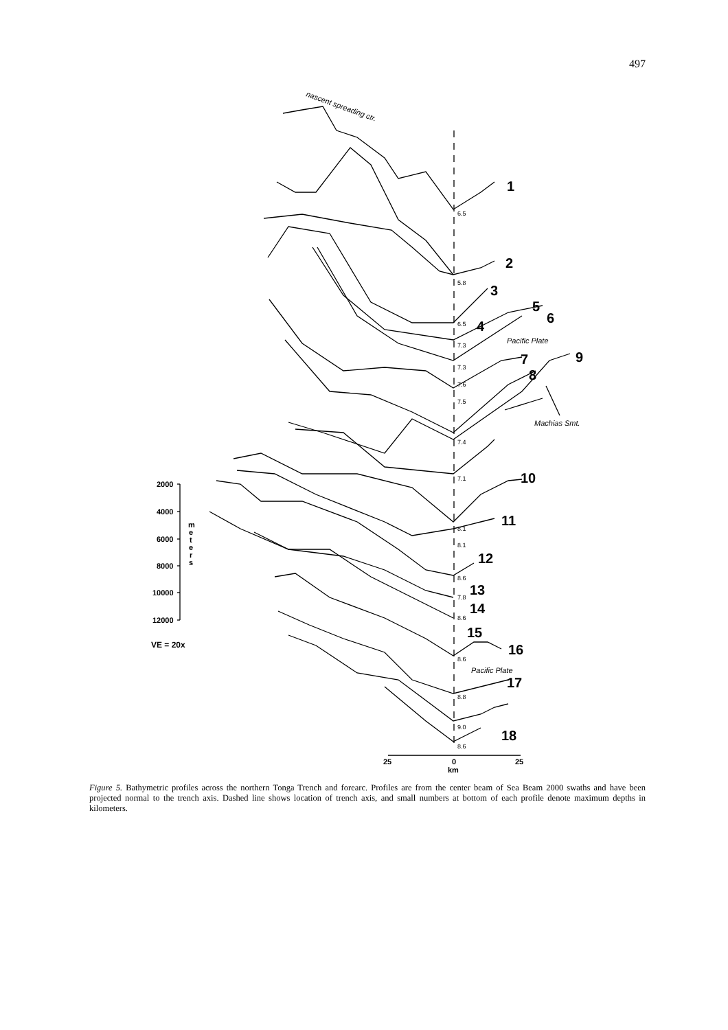497
nascent spreading ctr.
1
2
3
4
5
6
7
8
9
10
11
12
13
14
15
16
17
18
6.5
5.8
6.5
7.3
7.3
7.6
7.5
7.4
7.1
8.1
8.1
8.6
7.8
8.6
8.6
8.8
9.0
8.6
Pacific Plate
Pacific Plate
Machias Smt.
2000
4000
6000
8000
10000
12000
m
e
t
e
r
s
VE = 20x
25
0
km
25
Figure 5. Bathymetric profiles across the northern Tonga Trench and forearc. Profiles are from the center beam of Sea Beam 2000 swaths and have been projected normal to the trench axis. Dashed line shows location of trench axis, and small numbers at bottom of each profile denote maximum depths in kilometers.